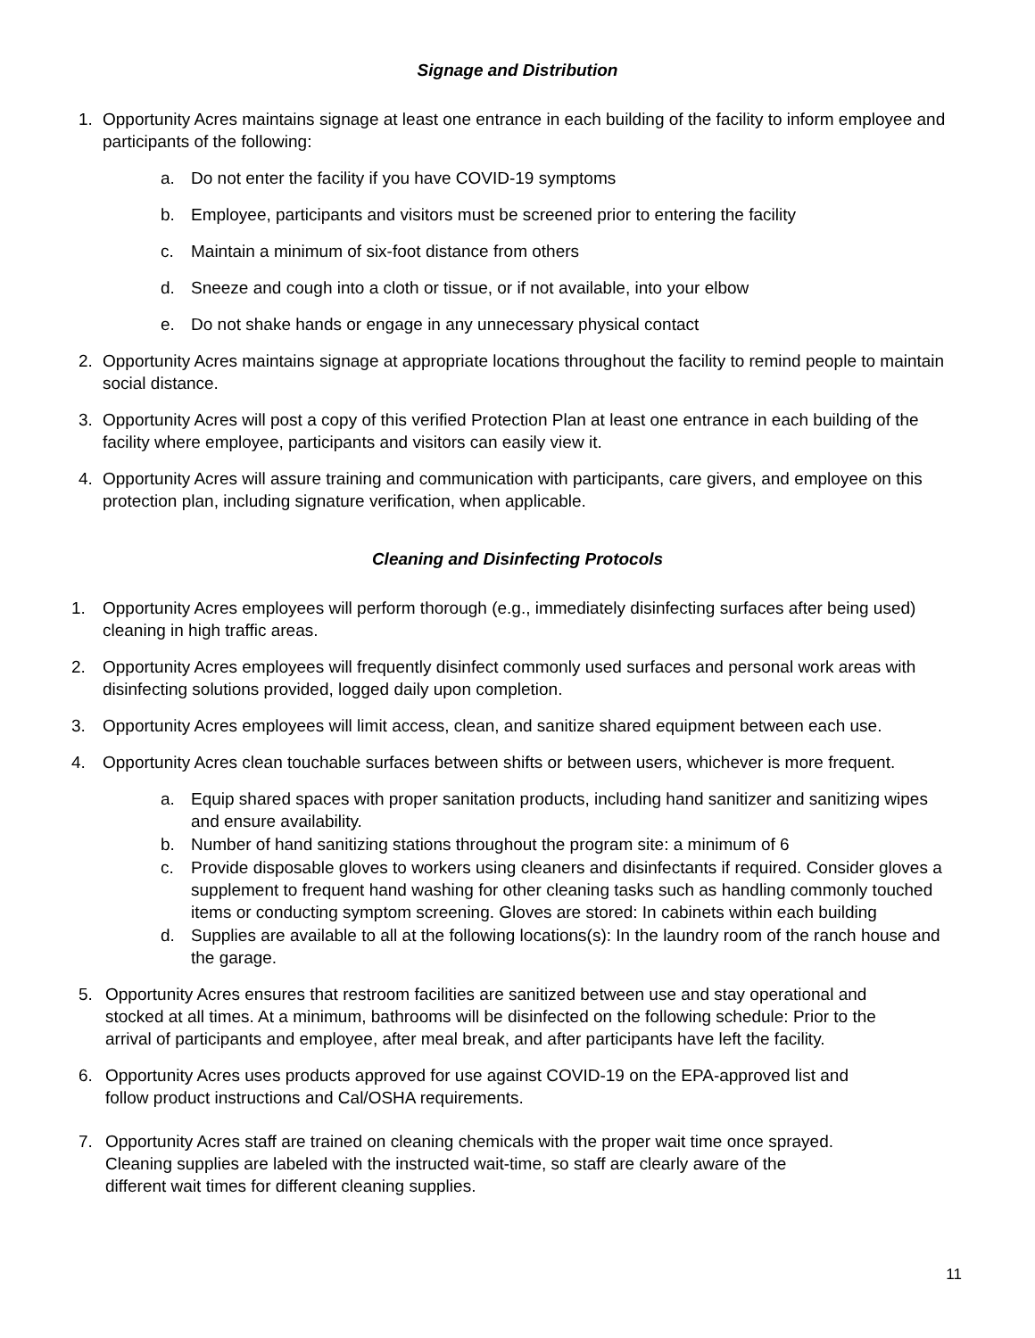Signage and Distribution
1. Opportunity Acres maintains signage at least one entrance in each building of the facility to inform employee and participants of the following:
a. Do not enter the facility if you have COVID-19 symptoms
b. Employee, participants and visitors must be screened prior to entering the facility
c. Maintain a minimum of six-foot distance from others
d. Sneeze and cough into a cloth or tissue, or if not available, into your elbow
e. Do not shake hands or engage in any unnecessary physical contact
2. Opportunity Acres maintains signage at appropriate locations throughout the facility to remind people to maintain social distance.
3. Opportunity Acres will post a copy of this verified Protection Plan at least one entrance in each building of the facility where employee, participants and visitors can easily view it.
4. Opportunity Acres will assure training and communication with participants, care givers, and employee on this protection plan, including signature verification, when applicable.
Cleaning and Disinfecting Protocols
1. Opportunity Acres employees will perform thorough (e.g., immediately disinfecting surfaces after being used) cleaning in high traffic areas.
2. Opportunity Acres employees will frequently disinfect commonly used surfaces and personal work areas with disinfecting solutions provided, logged daily upon completion.
3. Opportunity Acres employees will limit access, clean, and sanitize shared equipment between each use.
4. Opportunity Acres clean touchable surfaces between shifts or between users, whichever is more frequent.
a. Equip shared spaces with proper sanitation products, including hand sanitizer and sanitizing wipes and ensure availability.
b. Number of hand sanitizing stations throughout the program site: a minimum of 6
c. Provide disposable gloves to workers using cleaners and disinfectants if required. Consider gloves a supplement to frequent hand washing for other cleaning tasks such as handling commonly touched items or conducting symptom screening. Gloves are stored: In cabinets within each building
d. Supplies are available to all at the following locations(s): In the laundry room of the ranch house and the garage.
5. Opportunity Acres ensures that restroom facilities are sanitized between use and stay operational and stocked at all times. At a minimum, bathrooms will be disinfected on the following schedule: Prior to the arrival of participants and employee, after meal break, and after participants have left the facility.
6. Opportunity Acres uses products approved for use against COVID-19 on the EPA-approved list and follow product instructions and Cal/OSHA requirements.
7. Opportunity Acres staff are trained on cleaning chemicals with the proper wait time once sprayed. Cleaning supplies are labeled with the instructed wait-time, so staff are clearly aware of the different wait times for different cleaning supplies.
11